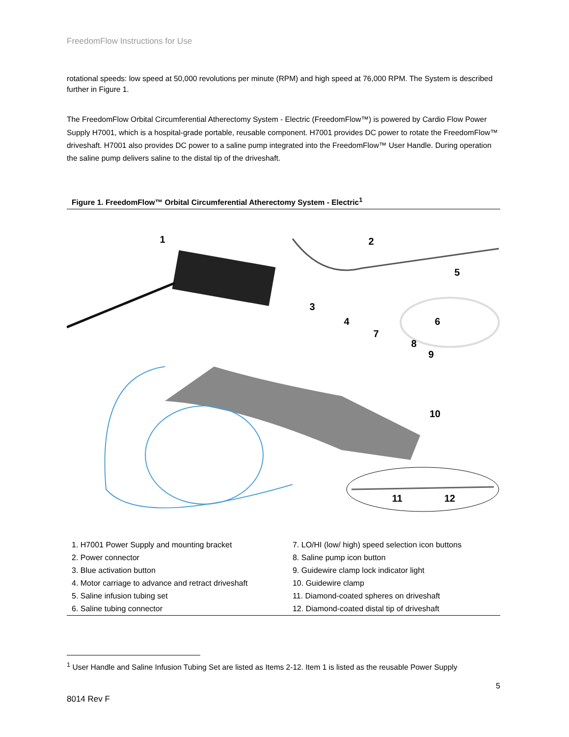FreedomFlow Instructions for Use
rotational speeds: low speed at 50,000 revolutions per minute (RPM) and high speed at 76,000 RPM. The System is described further in Figure 1.
The FreedomFlow Orbital Circumferential Atherectomy System - Electric (FreedomFlow™) is powered by Cardio Flow Power Supply H7001, which is a hospital-grade portable, reusable component. H7001 provides DC power to rotate the FreedomFlow™ driveshaft. H7001 also provides DC power to a saline pump integrated into the FreedomFlow™ User Handle. During operation the saline pump delivers saline to the distal tip of the driveshaft.
Figure 1. FreedomFlow™ Orbital Circumferential Atherectomy System - Electric<sup>1</sup>
1
2
3
4
5
6
7
8
9
10
11
12
| 1. H7001 Power Supply and mounting bracket | 7. LO/HI (low/ high) speed selection icon buttons |
| 2. Power connector | 8. Saline pump icon button |
| 3. Blue activation button | 9. Guidewire clamp lock indicator light |
| 4. Motor carriage to advance and retract driveshaft | 10. Guidewire clamp |
| 5. Saline infusion tubing set | 11. Diamond-coated spheres on driveshaft |
| 6. Saline tubing connector | 12. Diamond-coated distal tip of driveshaft |
<sup>1</sup> User Handle and Saline Infusion Tubing Set are listed as Items 2-12. Item 1 is listed as the reusable Power Supply
5
8014 Rev F